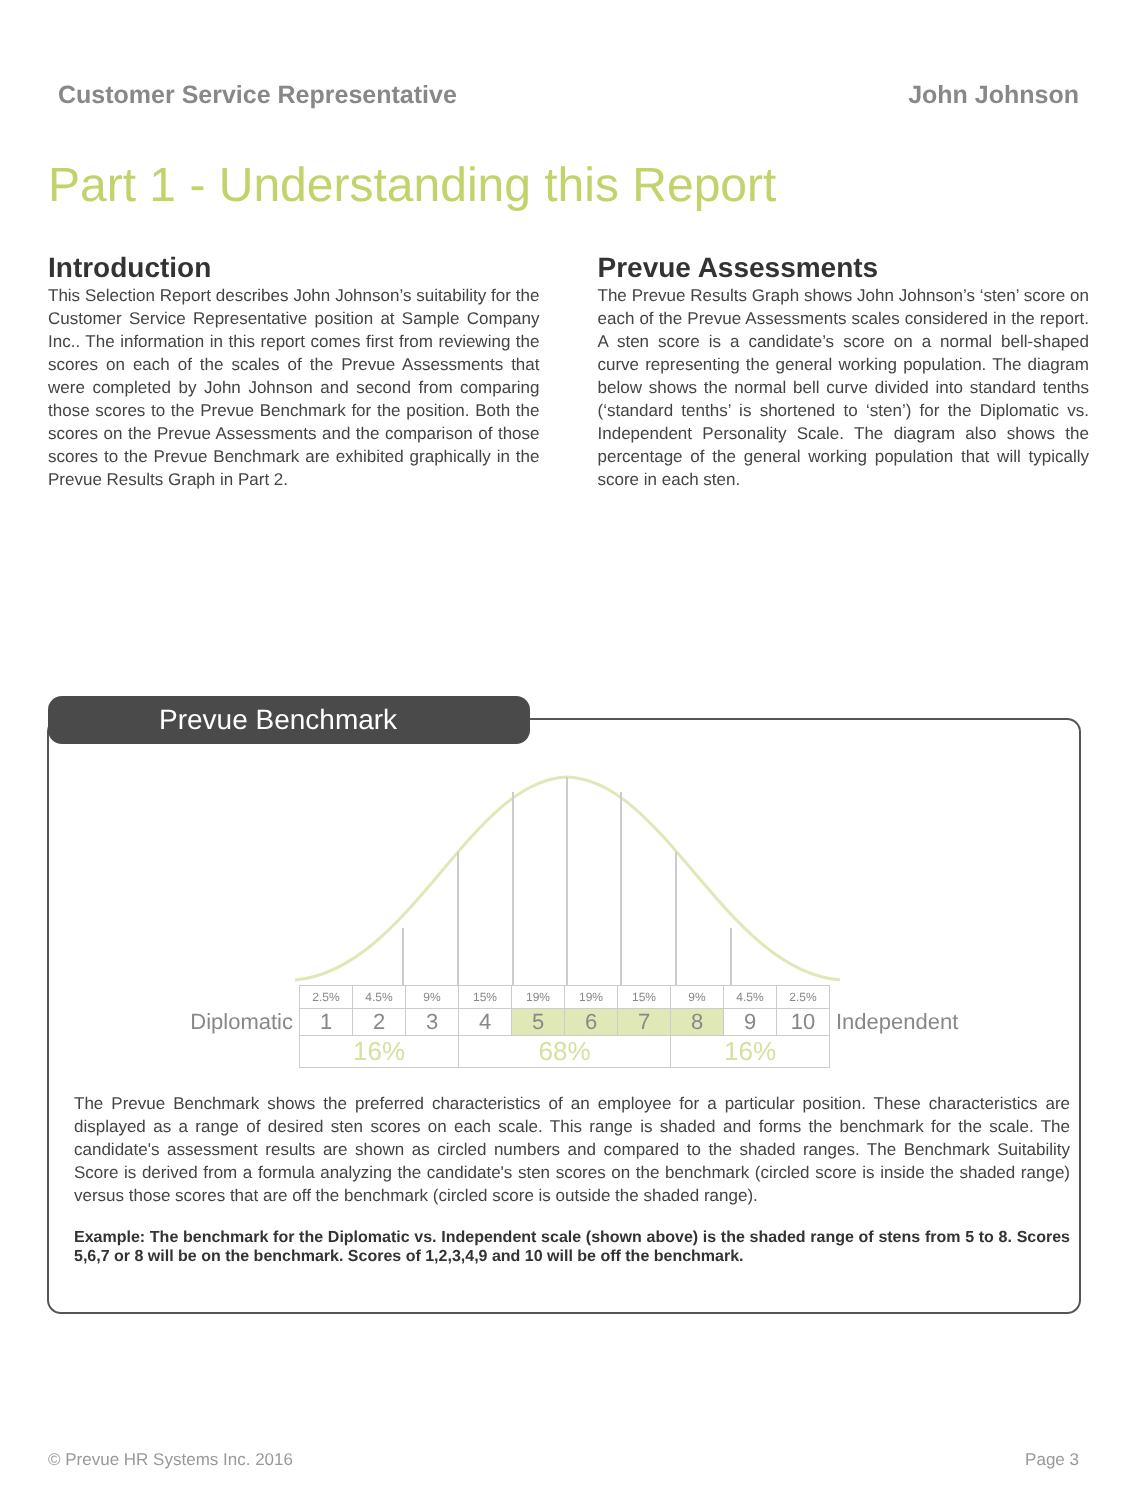Customer Service Representative John Johnson
Part 1 - Understanding this Report
Introduction
This Selection Report describes John Johnson’s suitability for the Customer Service Representative position at Sample Company Inc.. The information in this report comes first from reviewing the scores on each of the scales of the Prevue Assessments that were completed by John Johnson and second from comparing those scores to the Prevue Benchmark for the position. Both the scores on the Prevue Assessments and the comparison of those scores to the Prevue Benchmark are exhibited graphically in the Prevue Results Graph in Part 2.
Prevue Assessments
The Prevue Results Graph shows John Johnson’s ‘sten’ score on each of the Prevue Assessments scales considered in the report. A sten score is a candidate’s score on a normal bell-shaped curve representing the general working population. The diagram below shows the normal bell curve divided into standard tenths (‘standard tenths’ is shortened to ‘sten’) for the Diplomatic vs. Independent Personality Scale. The diagram also shows the percentage of the general working population that will typically score in each sten.
Prevue Benchmark
| | 2.5% | 4.5% | 9% | 15% | 19% | 19% | 15% | 9% | 4.5% | 2.5% | |
| Diplomatic | 1 | 2 | 3 | 4 | 5 | 6 | 7 | 8 | 9 | 10 | Independent |
| | 16% | | | 68% | | | | 16% | | | |
The Prevue Benchmark shows the preferred characteristics of an employee for a particular position. These characteristics are displayed as a range of desired sten scores on each scale. This range is shaded and forms the benchmark for the scale. The candidate's assessment results are shown as circled numbers and compared to the shaded ranges. The Benchmark Suitability Score is derived from a formula analyzing the candidate's sten scores on the benchmark (circled score is inside the shaded range) versus those scores that are off the benchmark (circled score is outside the shaded range).
Example: The benchmark for the Diplomatic vs. Independent scale (shown above) is the shaded range of stens from 5 to 8. Scores 5,6,7 or 8 will be on the benchmark. Scores of 1,2,3,4,9 and 10 will be off the benchmark.
© Prevue HR Systems Inc. 2016 Page 3